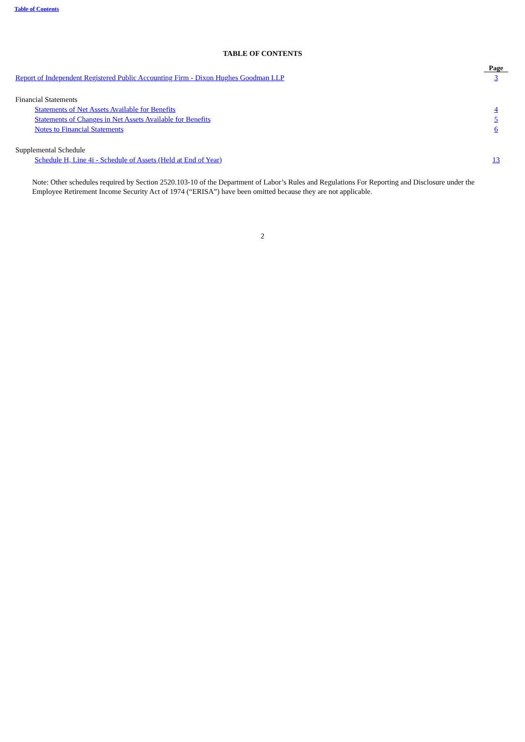Table of Contents
TABLE OF CONTENTS
| | Page |
| Report of Independent Registered Public Accounting Firm - Dixon Hughes Goodman LLP | 3 |
| Financial Statements | |
| Statements of Net Assets Available for Benefits | 4 |
| Statements of Changes in Net Assets Available for Benefits | 5 |
| Notes to Financial Statements | 6 |
| Supplemental Schedule | |
| Schedule H, Line 4i - Schedule of Assets (Held at End of Year) | 13 |
Note: Other schedules required by Section 2520.103-10 of the Department of Labor’s Rules and Regulations For Reporting and Disclosure under the Employee Retirement Income Security Act of 1974 (“ERISA”) have been omitted because they are not applicable.
2